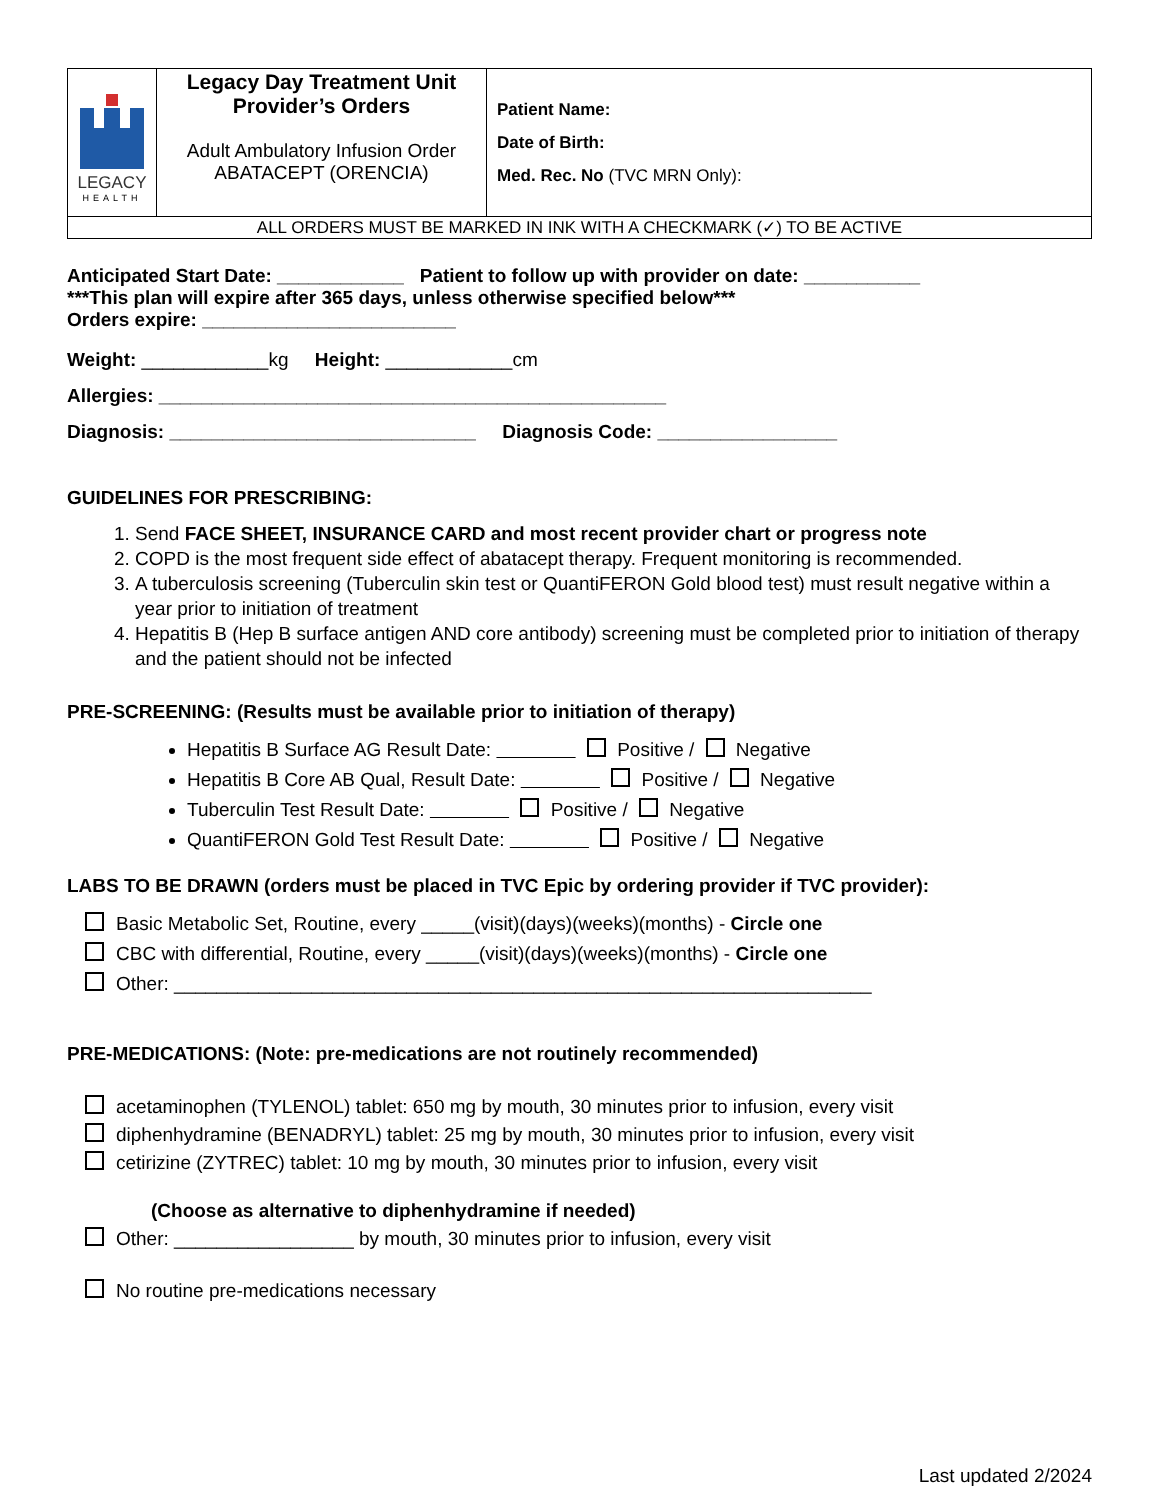| LEGACY HEALTH | Legacy Day Treatment Unit Provider’s Orders Adult Ambulatory Infusion Order ABATACEPT (ORENCIA) | Patient Name: Date of Birth: Med. Rec. No (TVC MRN Only): |
| ALL ORDERS MUST BE MARKED IN INK WITH A CHECKMARK (✓) TO BE ACTIVE | | |
Anticipated Start Date: ____________ Patient to follow up with provider on date: ___________
***This plan will expire after 365 days, unless otherwise specified below***
Orders expire: ________________________
Weight: ____________kg Height: ____________cm
Allergies: ________________________________________________
Diagnosis: _____________________________ Diagnosis Code: _________________
GUIDELINES FOR PRESCRIBING:
1. Send FACE SHEET, INSURANCE CARD and most recent provider chart or progress note
2. COPD is the most frequent side effect of abatacept therapy. Frequent monitoring is recommended.
3. A tuberculosis screening (Tuberculin skin test or QuantiFERON Gold blood test) must result negative within a year prior to initiation of treatment
4. Hepatitis B (Hep B surface antigen AND core antibody) screening must be completed prior to initiation of therapy and the patient should not be infected
PRE-SCREENING: (Results must be available prior to initiation of therapy)
Hepatitis B Surface AG Result Date: Positive / Negative
Hepatitis B Core AB Qual, Result Date: Positive / Negative
Tuberculin Test Result Date: Positive / Negative
QuantiFERON Gold Test Result Date: Positive / Negative
LABS TO BE DRAWN (orders must be placed in TVC Epic by ordering provider if TVC provider):
Basic Metabolic Set, Routine, every _____(visit)(days)(weeks)(months) - Circle one
CBC with differential, Routine, every _____(visit)(days)(weeks)(months) - Circle one
Other: __________________________________________________________________
PRE-MEDICATIONS: (Note: pre-medications are not routinely recommended)
acetaminophen (TYLENOL) tablet: 650 mg by mouth, 30 minutes prior to infusion, every visit
diphenhydramine (BENADRYL) tablet: 25 mg by mouth, 30 minutes prior to infusion, every visit
cetirizine (ZYTREC) tablet: 10 mg by mouth, 30 minutes prior to infusion, every visit
(Choose as alternative to diphenhydramine if needed)
Other: _________________ by mouth, 30 minutes prior to infusion, every visit
No routine pre-medications necessary
Last updated 2/2024